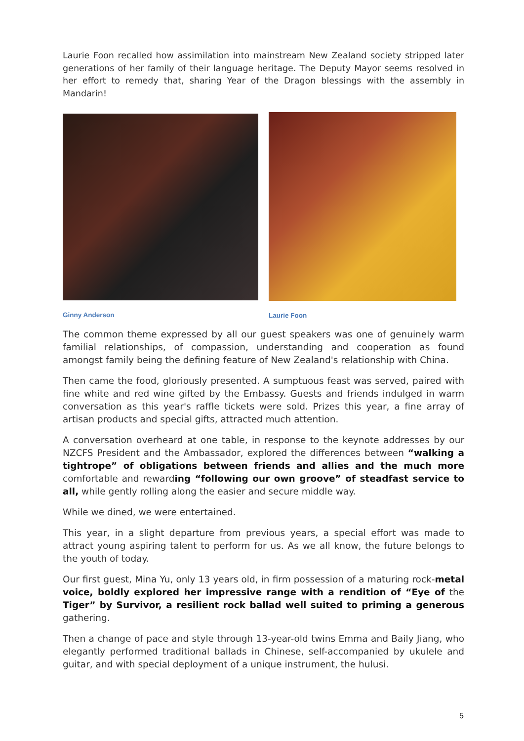Laurie Foon recalled how assimilation into mainstream New Zealand society stripped later generations of her family of their language heritage. The Deputy Mayor seems resolved in her effort to remedy that, sharing Year of the Dragon blessings with the assembly in Mandarin!
Ginny Anderson Laurie Foon
The common theme expressed by all our guest speakers was one of genuinely warm familial relationships, of compassion, understanding and cooperation as found amongst family being the defining feature of New Zealand's relationship with China.
Then came the food, gloriously presented. A sumptuous feast was served, paired with fine white and red wine gifted by the Embassy. Guests and friends indulged in warm conversation as this year's raffle tickets were sold. Prizes this year, a fine array of artisan products and special gifts, attracted much attention.
A conversation overheard at one table, in response to the keynote addresses by our NZCFS President and the Ambassador, explored the differences between “walking a tightrope” of obligations between friends and allies and the much more comfortable and rewarding “following our own groove” of steadfast service to all, while gently rolling along the easier and secure middle way.
While we dined, we were entertained.
This year, in a slight departure from previous years, a special effort was made to attract young aspiring talent to perform for us. As we all know, the future belongs to the youth of today.
Our first guest, Mina Yu, only 13 years old, in firm possession of a maturing rock-metal voice, boldly explored her impressive range with a rendition of “Eye of the Tiger” by Survivor, a resilient rock ballad well suited to priming a generous gathering.
Then a change of pace and style through 13-year-old twins Emma and Baily Jiang, who elegantly performed traditional ballads in Chinese, self-accompanied by ukulele and guitar, and with special deployment of a unique instrument, the hulusi.
5